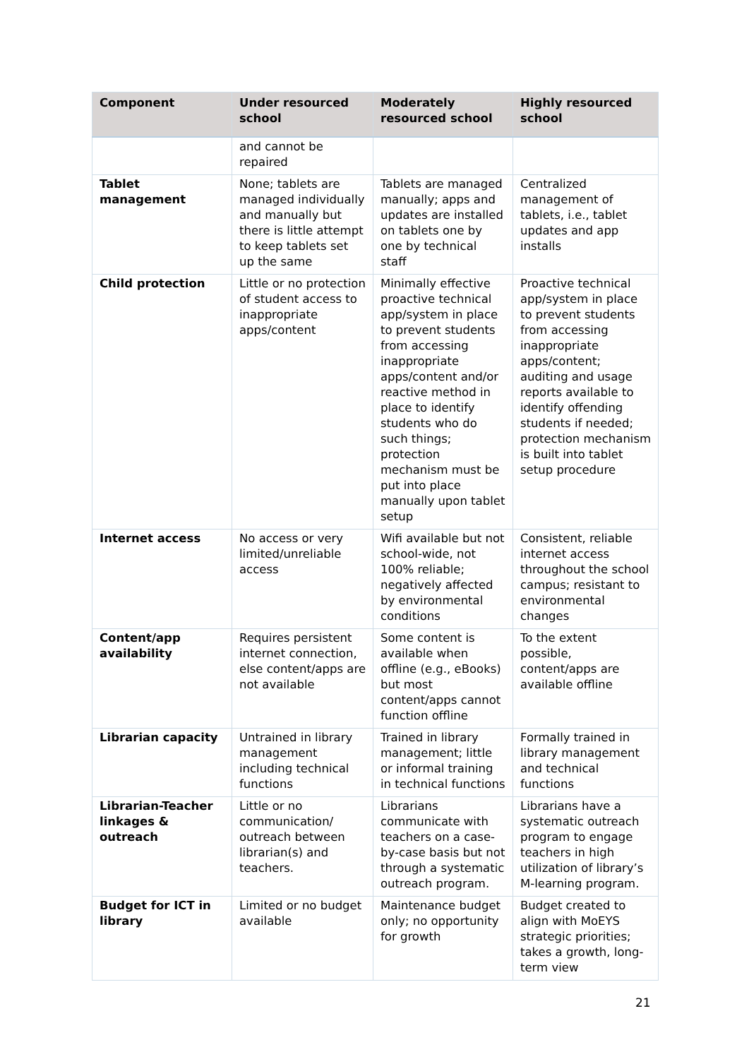| Component | Under resourced school | Moderately resourced school | Highly resourced school |
| --- | --- | --- | --- |
| | and cannot be repaired | | |
| Tablet management | None; tablets are managed individually and manually but there is little attempt to keep tablets set up the same | Tablets are managed manually; apps and updates are installed on tablets one by one by technical staff | Centralized management of tablets, i.e., tablet updates and app installs |
| Child protection | Little or no protection of student access to inappropriate apps/content | Minimally effective proactive technical app/system in place to prevent students from accessing inappropriate apps/content and/or reactive method in place to identify students who do such things; protection mechanism must be put into place manually upon tablet setup | Proactive technical app/system in place to prevent students from accessing inappropriate apps/content; auditing and usage reports available to identify offending students if needed; protection mechanism is built into tablet setup procedure |
| Internet access | No access or very limited/unreliable access | Wifi available but not school-wide, not 100% reliable; negatively affected by environmental conditions | Consistent, reliable internet access throughout the school campus; resistant to environmental changes |
| Content/app availability | Requires persistent internet connection, else content/apps are not available | Some content is available when offline (e.g., eBooks) but most content/apps cannot function offline | To the extent possible, content/apps are available offline |
| Librarian capacity | Untrained in library management including technical functions | Trained in library management; little or informal training in technical functions | Formally trained in library management and technical functions |
| Librarian-Teacher linkages & outreach | Little or no communication/ outreach between librarian(s) and teachers. | Librarians communicate with teachers on a case-by-case basis but not through a systematic outreach program. | Librarians have a systematic outreach program to engage teachers in high utilization of library’s M-learning program. |
| Budget for ICT in library | Limited or no budget available | Maintenance budget only; no opportunity for growth | Budget created to align with MoEYS strategic priorities; takes a growth, long-term view |
21